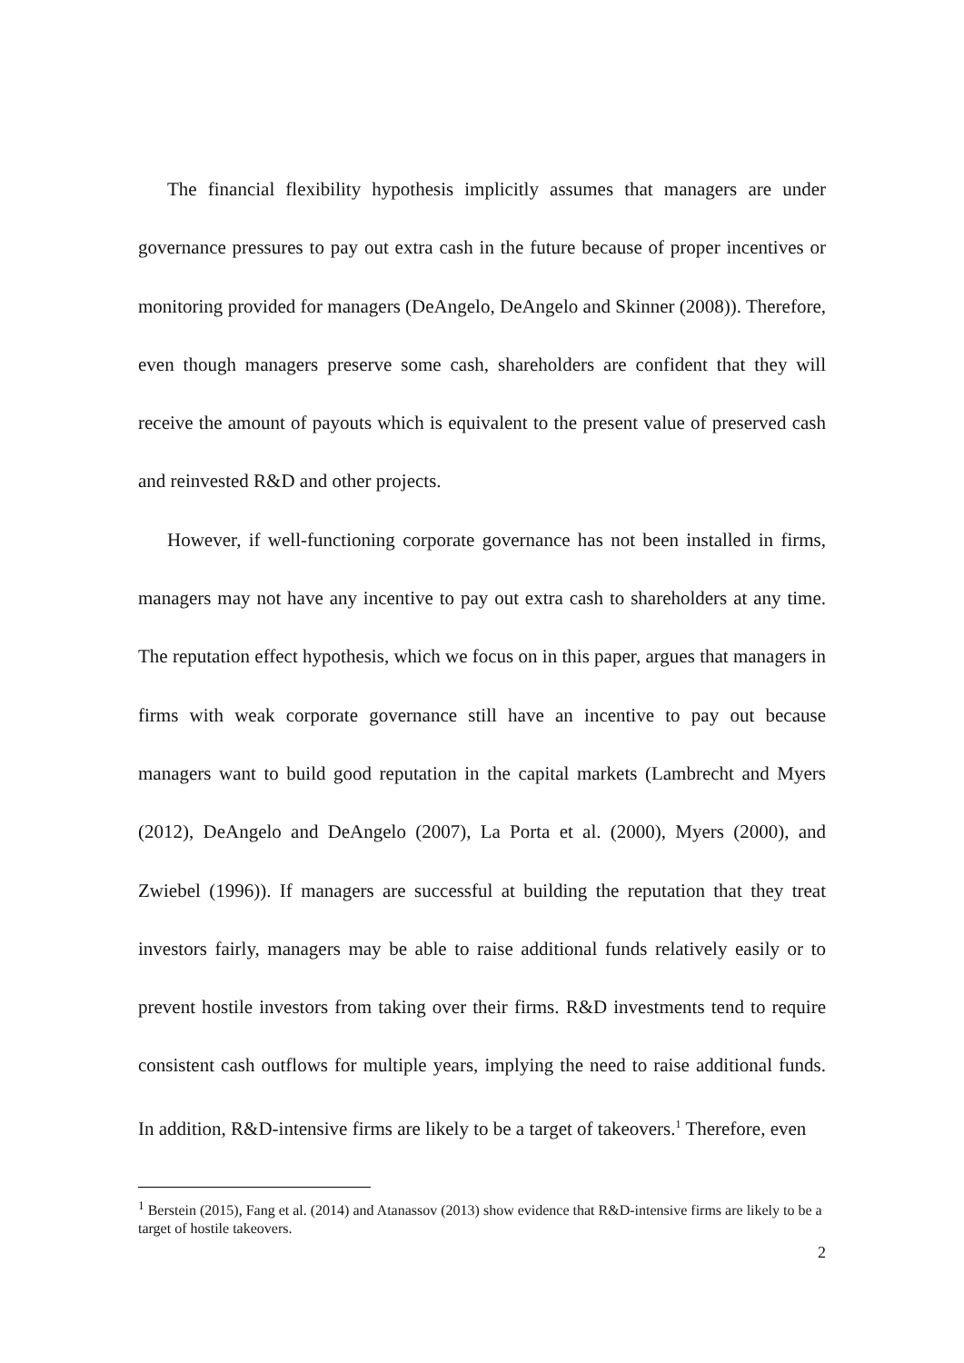The financial flexibility hypothesis implicitly assumes that managers are under governance pressures to pay out extra cash in the future because of proper incentives or monitoring provided for managers (DeAngelo, DeAngelo and Skinner (2008)). Therefore, even though managers preserve some cash, shareholders are confident that they will receive the amount of payouts which is equivalent to the present value of preserved cash and reinvested R&D and other projects.
However, if well-functioning corporate governance has not been installed in firms, managers may not have any incentive to pay out extra cash to shareholders at any time. The reputation effect hypothesis, which we focus on in this paper, argues that managers in firms with weak corporate governance still have an incentive to pay out because managers want to build good reputation in the capital markets (Lambrecht and Myers (2012), DeAngelo and DeAngelo (2007), La Porta et al. (2000), Myers (2000), and Zwiebel (1996)). If managers are successful at building the reputation that they treat investors fairly, managers may be able to raise additional funds relatively easily or to prevent hostile investors from taking over their firms. R&D investments tend to require consistent cash outflows for multiple years, implying the need to raise additional funds. In addition, R&D-intensive firms are likely to be a target of takeovers.<sup>1</sup> Therefore, even
<sup>1</sup> Berstein (2015), Fang et al. (2014) and Atanassov (2013) show evidence that R&D-intensive firms are likely to be a target of hostile takeovers.
2